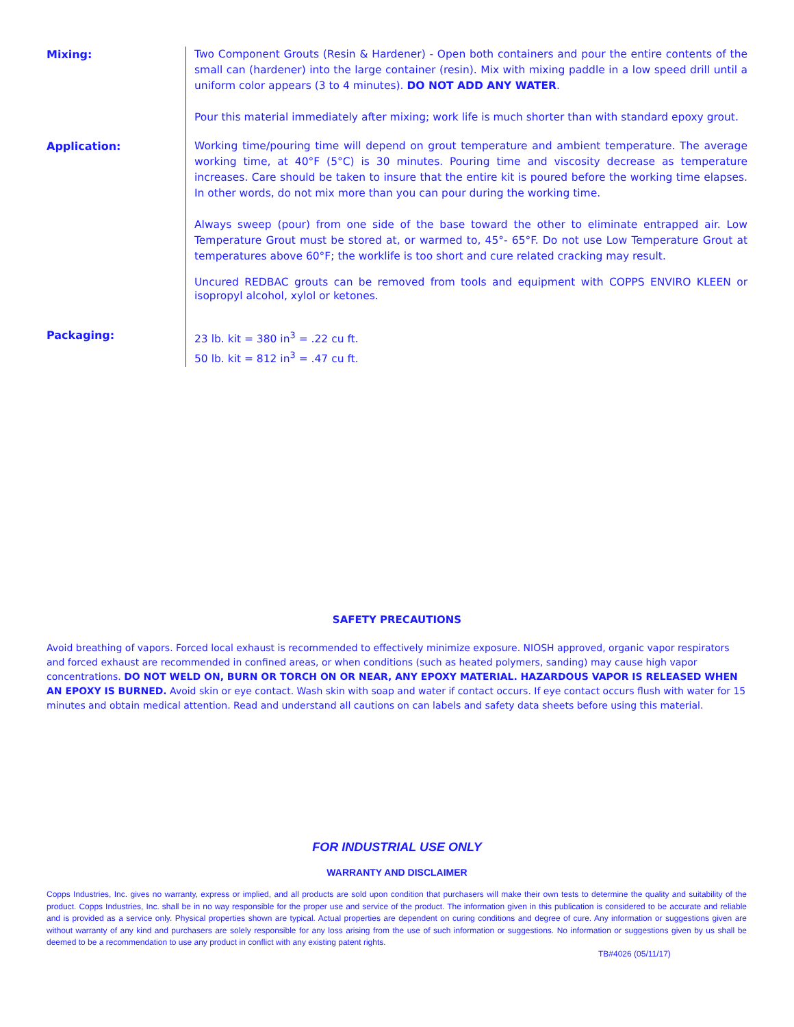Mixing:
Two Component Grouts (Resin & Hardener) - Open both containers and pour the entire contents of the small can (hardener) into the large container (resin). Mix with mixing paddle in a low speed drill until a uniform color appears (3 to 4 minutes). DO NOT ADD ANY WATER.
Pour this material immediately after mixing; work life is much shorter than with standard epoxy grout.
Application:
Working time/pouring time will depend on grout temperature and ambient temperature. The average working time, at 40°F (5°C) is 30 minutes. Pouring time and viscosity decrease as temperature increases. Care should be taken to insure that the entire kit is poured before the working time elapses. In other words, do not mix more than you can pour during the working time.
Always sweep (pour) from one side of the base toward the other to eliminate entrapped air. Low Temperature Grout must be stored at, or warmed to, 45°- 65°F. Do not use Low Temperature Grout at temperatures above 60°F; the worklife is too short and cure related cracking may result.
Uncured REDBAC grouts can be removed from tools and equipment with COPPS ENVIRO KLEEN or isopropyl alcohol, xylol or ketones.
Packaging:
23 lb. kit = 380 in<sup>3</sup> = .22 cu ft.
50 lb. kit = 812 in<sup>3</sup> = .47 cu ft.
SAFETY PRECAUTIONS
Avoid breathing of vapors. Forced local exhaust is recommended to effectively minimize exposure. NIOSH approved, organic vapor respirators and forced exhaust are recommended in confined areas, or when conditions (such as heated polymers, sanding) may cause high vapor concentrations. DO NOT WELD ON, BURN OR TORCH ON OR NEAR, ANY EPOXY MATERIAL. HAZARDOUS VAPOR IS RELEASED WHEN AN EPOXY IS BURNED. Avoid skin or eye contact. Wash skin with soap and water if contact occurs. If eye contact occurs flush with water for 15 minutes and obtain medical attention. Read and understand all cautions on can labels and safety data sheets before using this material.
FOR INDUSTRIAL USE ONLY
WARRANTY AND DISCLAIMER
Copps Industries, Inc. gives no warranty, express or implied, and all products are sold upon condition that purchasers will make their own tests to determine the quality and suitability of the product. Copps Industries, Inc. shall be in no way responsible for the proper use and service of the product. The information given in this publication is considered to be accurate and reliable and is provided as a service only. Physical properties shown are typical. Actual properties are dependent on curing conditions and degree of cure. Any information or suggestions given are without warranty of any kind and purchasers are solely responsible for any loss arising from the use of such information or suggestions. No information or suggestions given by us shall be deemed to be a recommendation to use any product in conflict with any existing patent rights.
TB#4026 (05/11/17)